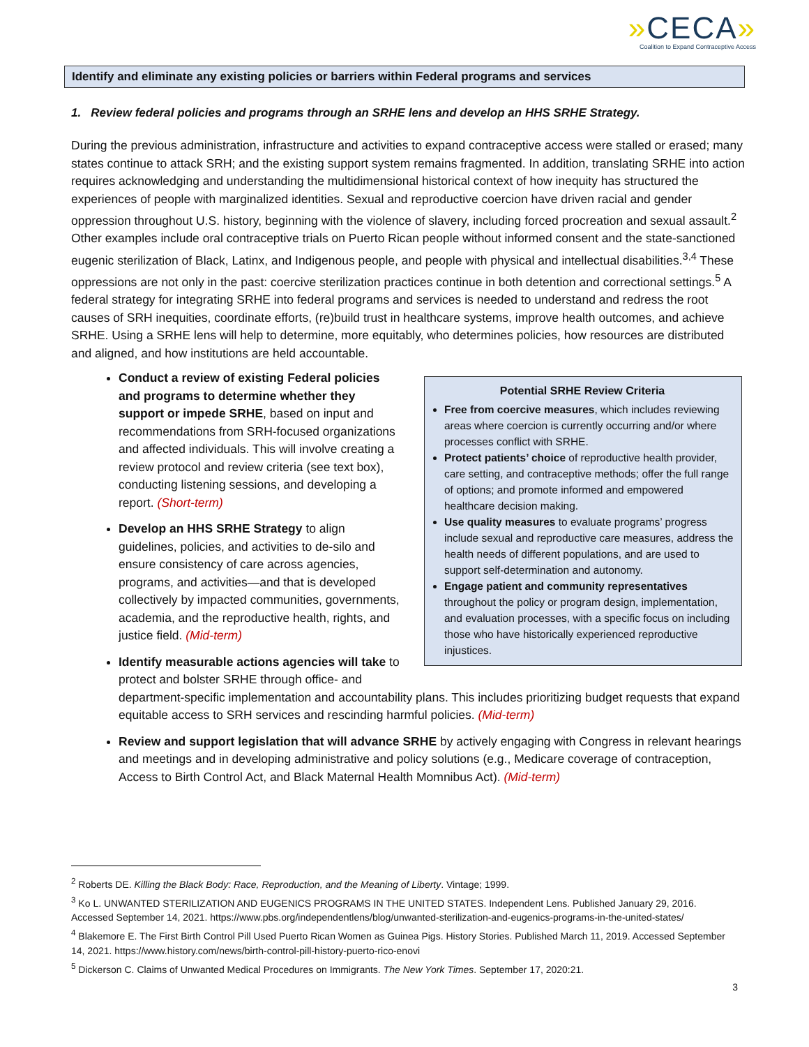»CECA»
Coalition to Expand Contraceptive Access
Identify and eliminate any existing policies or barriers within Federal programs and services
1. Review federal policies and programs through an SRHE lens and develop an HHS SRHE Strategy.
During the previous administration, infrastructure and activities to expand contraceptive access were stalled or erased; many states continue to attack SRH; and the existing support system remains fragmented. In addition, translating SRHE into action requires acknowledging and understanding the multidimensional historical context of how inequity has structured the experiences of people with marginalized identities. Sexual and reproductive coercion have driven racial and gender oppression throughout U.S. history, beginning with the violence of slavery, including forced procreation and sexual assault.<sup>2</sup> Other examples include oral contraceptive trials on Puerto Rican people without informed consent and the state-sanctioned eugenic sterilization of Black, Latinx, and Indigenous people, and people with physical and intellectual disabilities.<sup>3,4</sup> These oppressions are not only in the past: coercive sterilization practices continue in both detention and correctional settings.<sup>5</sup> A federal strategy for integrating SRHE into federal programs and services is needed to understand and redress the root causes of SRH inequities, coordinate efforts, (re)build trust in healthcare systems, improve health outcomes, and achieve SRHE. Using a SRHE lens will help to determine, more equitably, who determines policies, how resources are distributed and aligned, and how institutions are held accountable.
Potential SRHE Review Criteria
Free from coercive measures, which includes reviewing areas where coercion is currently occurring and/or where processes conflict with SRHE.
Protect patients’ choice of reproductive health provider, care setting, and contraceptive methods; offer the full range of options; and promote informed and empowered healthcare decision making.
Use quality measures to evaluate programs’ progress include sexual and reproductive care measures, address the health needs of different populations, and are used to support self-determination and autonomy.
Engage patient and community representatives throughout the policy or program design, implementation, and evaluation processes, with a specific focus on including those who have historically experienced reproductive injustices.
Conduct a review of existing Federal policies and programs to determine whether they support or impede SRHE, based on input and recommendations from SRH-focused organizations and affected individuals. This will involve creating a review protocol and review criteria (see text box), conducting listening sessions, and developing a report. (Short-term)
Develop an HHS SRHE Strategy to align guidelines, policies, and activities to de-silo and ensure consistency of care across agencies, programs, and activities—and that is developed collectively by impacted communities, governments, academia, and the reproductive health, rights, and justice field. (Mid-term)
Identify measurable actions agencies will take to protect and bolster SRHE through office- and department-specific implementation and accountability plans. This includes prioritizing budget requests that expand equitable access to SRH services and rescinding harmful policies. (Mid-term)
Review and support legislation that will advance SRHE by actively engaging with Congress in relevant hearings and meetings and in developing administrative and policy solutions (e.g., Medicare coverage of contraception, Access to Birth Control Act, and Black Maternal Health Momnibus Act). (Mid-term)
<sup>2</sup> Roberts DE. Killing the Black Body: Race, Reproduction, and the Meaning of Liberty. Vintage; 1999.
<sup>3</sup> Ko L. UNWANTED STERILIZATION AND EUGENICS PROGRAMS IN THE UNITED STATES. Independent Lens. Published January 29, 2016. Accessed September 14, 2021. https://www.pbs.org/independentlens/blog/unwanted-sterilization-and-eugenics-programs-in-the-united-states/
<sup>4</sup> Blakemore E. The First Birth Control Pill Used Puerto Rican Women as Guinea Pigs. History Stories. Published March 11, 2019. Accessed September 14, 2021. https://www.history.com/news/birth-control-pill-history-puerto-rico-enovi
<sup>5</sup> Dickerson C. Claims of Unwanted Medical Procedures on Immigrants. The New York Times. September 17, 2020:21.
3